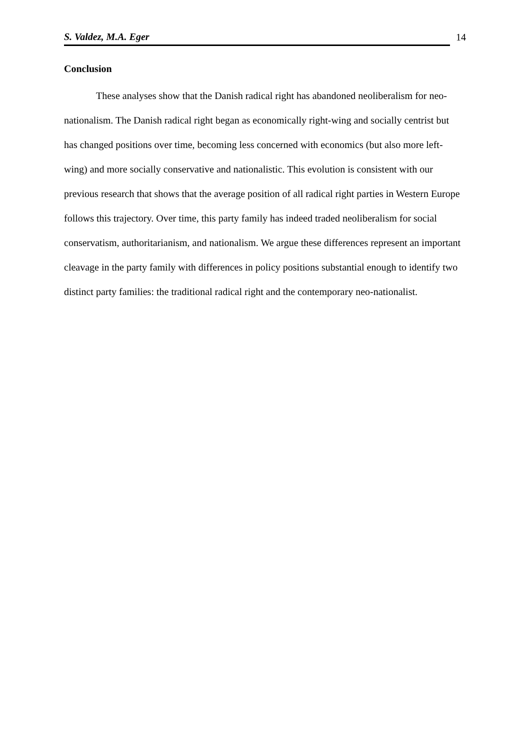S. Valdez, M.A. Eger
14
Conclusion
These analyses show that the Danish radical right has abandoned neoliberalism for neo-nationalism. The Danish radical right began as economically right-wing and socially centrist but has changed positions over time, becoming less concerned with economics (but also more left-wing) and more socially conservative and nationalistic. This evolution is consistent with our previous research that shows that the average position of all radical right parties in Western Europe follows this trajectory. Over time, this party family has indeed traded neoliberalism for social conservatism, authoritarianism, and nationalism. We argue these differences represent an important cleavage in the party family with differences in policy positions substantial enough to identify two distinct party families: the traditional radical right and the contemporary neo-nationalist.